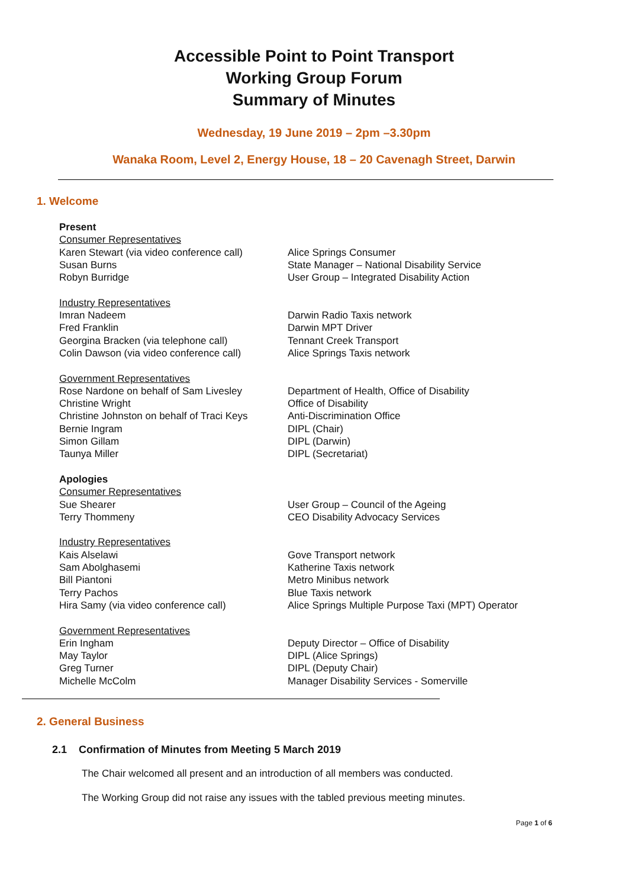Accessible Point to Point Transport
Working Group Forum
Summary of Minutes
Wednesday, 19 June 2019 – 2pm –3.30pm
Wanaka Room, Level 2, Energy House, 18 – 20 Cavenagh Street, Darwin
1. Welcome
| Present | |
| Consumer Representatives | |
| Karen Stewart (via video conference call) | Alice Springs Consumer |
| Susan Burns | State Manager – National Disability Service |
| Robyn Burridge | User Group – Integrated Disability Action |
| Industry Representatives | |
| Imran Nadeem | Darwin Radio Taxis network |
| Fred Franklin | Darwin MPT Driver |
| Georgina Bracken (via telephone call) | Tennant Creek Transport |
| Colin Dawson (via video conference call) | Alice Springs Taxis network |
| Government Representatives | |
| Rose Nardone on behalf of Sam Livesley | Department of Health, Office of Disability |
| Christine Wright | Office of Disability |
| Christine Johnston on behalf of Traci Keys | Anti-Discrimination Office |
| Bernie Ingram | DIPL (Chair) |
| Simon Gillam | DIPL (Darwin) |
| Taunya Miller | DIPL (Secretariat) |
| Apologies | |
| Consumer Representatives | |
| Sue Shearer | User Group – Council of the Ageing |
| Terry Thommeny | CEO Disability Advocacy Services |
| Industry Representatives | |
| Kais Alselawi | Gove Transport network |
| Sam Abolghasemi | Katherine Taxis network |
| Bill Piantoni | Metro Minibus network |
| Terry Pachos | Blue Taxis network |
| Hira Samy (via video conference call) | Alice Springs Multiple Purpose Taxi (MPT) Operator |
| Government Representatives | |
| Erin Ingham | Deputy Director – Office of Disability |
| May Taylor | DIPL (Alice Springs) |
| Greg Turner | DIPL (Deputy Chair) |
| Michelle McColm | Manager Disability Services - Somerville |
2. General Business
2.1 Confirmation of Minutes from Meeting 5 March 2019
The Chair welcomed all present and an introduction of all members was conducted.
The Working Group did not raise any issues with the tabled previous meeting minutes.
Page 1 of 6